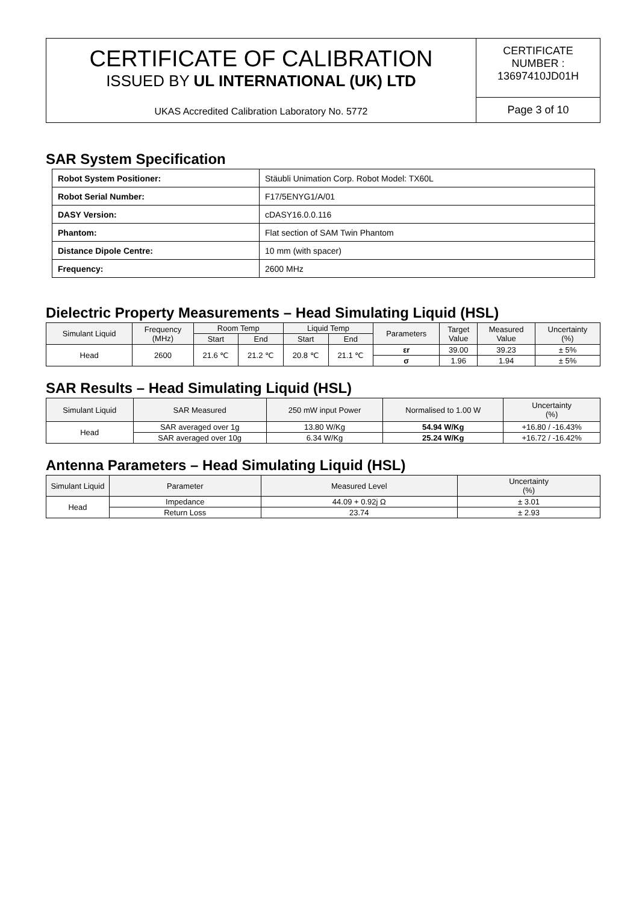| CERTIFICATE OF CALIBRATION ISSUED BY UL INTERNATIONAL (UK) LTD UKAS Accredited Calibration Laboratory No. 5772 | CERTIFICATE NUMBER : 13697410JD01H |
| | Page 3 of 10 |
SAR System Specification
| Robot System Positioner: | Stäubli Unimation Corp. Robot Model: TX60L |
| Robot Serial Number: | F17/5ENYG1/A/01 |
| DASY Version: | cDASY16.0.0.116 |
| Phantom: | Flat section of SAM Twin Phantom |
| Distance Dipole Centre: | 10 mm (with spacer) |
| Frequency: | 2600 MHz |
Dielectric Property Measurements – Head Simulating Liquid (HSL)
| Simulant Liquid | Frequency (MHz) | Room Temp | | Liquid Temp | | Parameters | Target Value | Measured Value | Uncertainty (%) |
| --- | --- | --- | --- | --- | --- | --- | --- | --- | --- |
| | | Start | End | Start | End | | | | |
| Head | 2600 | 21.6 ℃ | 21.2 ℃ | 20.8 ℃ | 21.1 ℃ | εr | 39.00 | 39.23 | ± 5% |
| | | | | | | σ | 1.96 | 1.94 | ± 5% |
SAR Results – Head Simulating Liquid (HSL)
| Simulant Liquid | SAR Measured | 250 mW input Power | Normalised to 1.00 W | Uncertainty (%) |
| --- | --- | --- | --- | --- |
| Head | SAR averaged over 1g | 13.80 W/Kg | 54.94 W/Kg | +16.80 / -16.43% |
| | SAR averaged over 10g | 6.34 W/Kg | 25.24 W/Kg | +16.72 / -16.42% |
Antenna Parameters – Head Simulating Liquid (HSL)
| Simulant Liquid | Parameter | Measured Level | Uncertainty (%) |
| --- | --- | --- | --- |
| Head | Impedance | 44.09 + 0.92j Ω | ± 3.01 |
| | Return Loss | 23.74 | ± 2.93 |